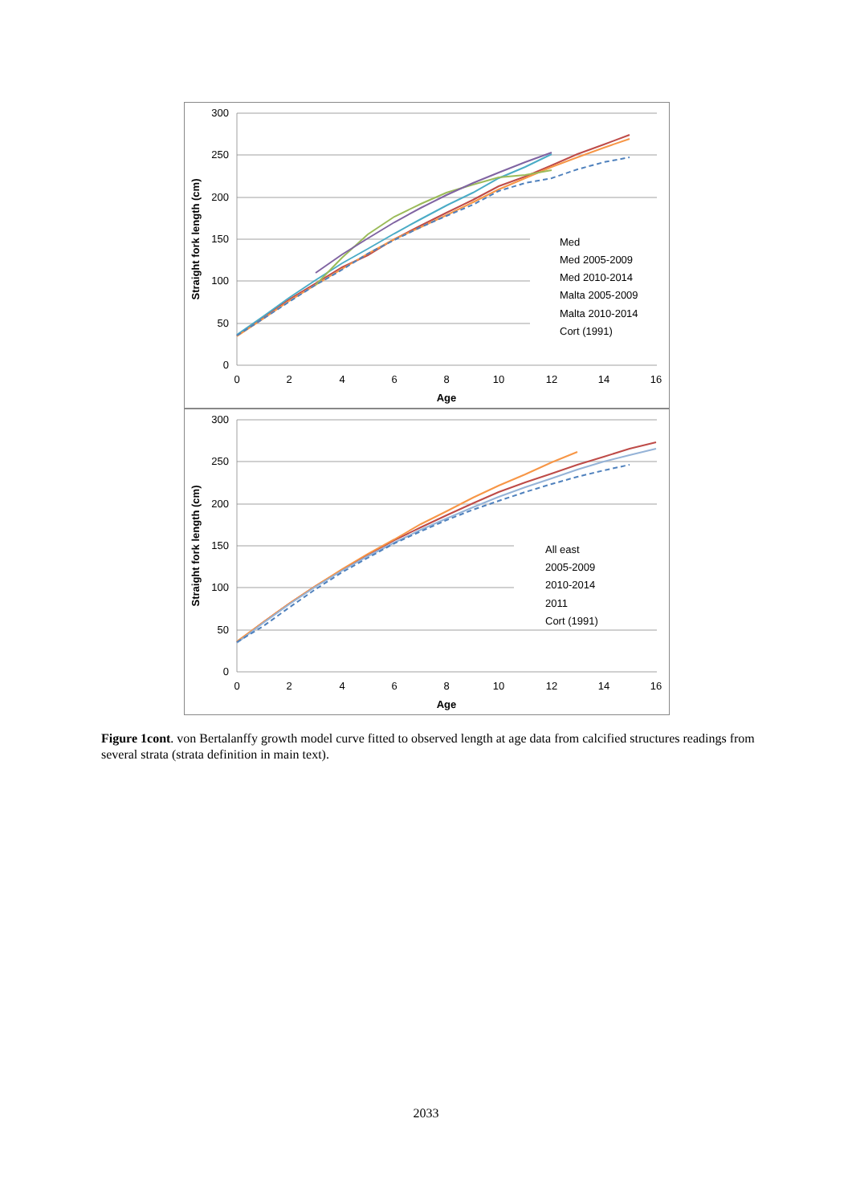300
250
200
150
100
50
0
0
2
4
6
8
10
12
14
16
Age
Straight fork length (cm)
Med
Med 2005-2009
Med 2010-2014
Malta 2005-2009
Malta 2010-2014
Cort (1991)
300
250
200
150
100
50
0
0
2
4
6
8
10
12
14
16
Age
Straight fork length (cm)
All east
2005-2009
2010-2014
2011
Cort (1991)
Figure 1cont. von Bertalanffy growth model curve fitted to observed length at age data from calcified structures readings from several strata (strata definition in main text).
2033